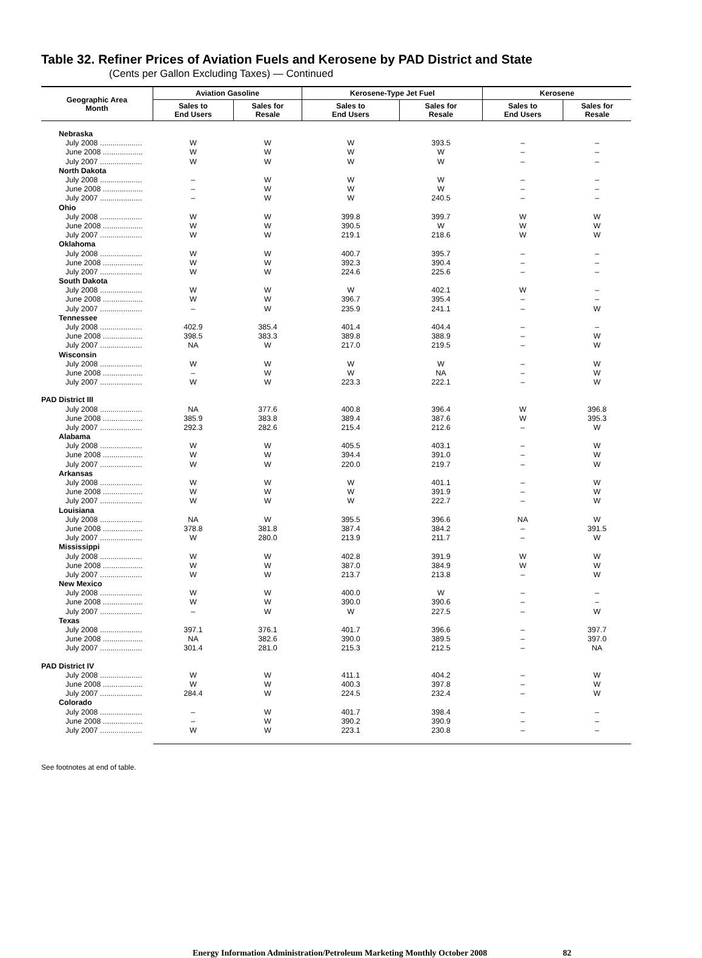Table 32. Refiner Prices of Aviation Fuels and Kerosene by PAD District and State
(Cents per Gallon Excluding Taxes) — Continued
| Geographic Area Month | Aviation Gasoline | | Kerosene-Type Jet Fuel | | Kerosene | |
| --- | --- | --- | --- | --- | --- | --- |
| | Sales to End Users | Sales for Resale | Sales to End Users | Sales for Resale | Sales to End Users | Sales for Resale |
| Nebraska | | | | | | |
| July 2008 .................... | W | W | W | 393.5 | – | – |
| June 2008 ................... | W | W | W | W | – | – |
| July 2007 .................... | W | W | W | W | – | – |
| North Dakota | | | | | | |
| July 2008 .................... | – | W | W | W | – | – |
| June 2008 ................... | – | W | W | W | – | – |
| July 2007 .................... | – | W | W | 240.5 | – | – |
| Ohio | | | | | | |
| July 2008 .................... | W | W | 399.8 | 399.7 | W | W |
| June 2008 ................... | W | W | 390.5 | W | W | W |
| July 2007 .................... | W | W | 219.1 | 218.6 | W | W |
| Oklahoma | | | | | | |
| July 2008 .................... | W | W | 400.7 | 395.7 | – | – |
| June 2008 ................... | W | W | 392.3 | 390.4 | – | – |
| July 2007 .................... | W | W | 224.6 | 225.6 | – | – |
| South Dakota | | | | | | |
| July 2008 .................... | W | W | W | 402.1 | W | – |
| June 2008 ................... | W | W | 396.7 | 395.4 | – | – |
| July 2007 .................... | – | W | 235.9 | 241.1 | – | W |
| Tennessee | | | | | | |
| July 2008 .................... | 402.9 | 385.4 | 401.4 | 404.4 | – | – |
| June 2008 ................... | 398.5 | 383.3 | 389.8 | 388.9 | – | W |
| July 2007 .................... | NA | W | 217.0 | 219.5 | – | W |
| Wisconsin | | | | | | |
| July 2008 .................... | W | W | W | W | – | W |
| June 2008 ................... | – | W | W | NA | – | W |
| July 2007 .................... | W | W | 223.3 | 222.1 | – | W |
| PAD District III | | | | | | |
| July 2008 .................... | NA | 377.6 | 400.8 | 396.4 | W | 396.8 |
| June 2008 ................... | 385.9 | 383.8 | 389.4 | 387.6 | W | 395.3 |
| July 2007 .................... | 292.3 | 282.6 | 215.4 | 212.6 | – | W |
| Alabama | | | | | | |
| July 2008 .................... | W | W | 405.5 | 403.1 | – | W |
| June 2008 ................... | W | W | 394.4 | 391.0 | – | W |
| July 2007 .................... | W | W | 220.0 | 219.7 | – | W |
| Arkansas | | | | | | |
| July 2008 .................... | W | W | W | 401.1 | – | W |
| June 2008 ................... | W | W | W | 391.9 | – | W |
| July 2007 .................... | W | W | W | 222.7 | – | W |
| Louisiana | | | | | | |
| July 2008 .................... | NA | W | 395.5 | 396.6 | NA | W |
| June 2008 ................... | 378.8 | 381.8 | 387.4 | 384.2 | – | 391.5 |
| July 2007 .................... | W | 280.0 | 213.9 | 211.7 | – | W |
| Mississippi | | | | | | |
| July 2008 .................... | W | W | 402.8 | 391.9 | W | W |
| June 2008 ................... | W | W | 387.0 | 384.9 | W | W |
| July 2007 .................... | W | W | 213.7 | 213.8 | – | W |
| New Mexico | | | | | | |
| July 2008 .................... | W | W | 400.0 | W | – | – |
| June 2008 ................... | W | W | 390.0 | 390.6 | – | – |
| July 2007 .................... | – | W | W | 227.5 | – | W |
| Texas | | | | | | |
| July 2008 .................... | 397.1 | 376.1 | 401.7 | 396.6 | – | 397.7 |
| June 2008 ................... | NA | 382.6 | 390.0 | 389.5 | – | 397.0 |
| July 2007 .................... | 301.4 | 281.0 | 215.3 | 212.5 | – | NA |
| PAD District IV | | | | | | |
| July 2008 .................... | W | W | 411.1 | 404.2 | – | W |
| June 2008 ................... | W | W | 400.3 | 397.8 | – | W |
| July 2007 .................... | 284.4 | W | 224.5 | 232.4 | – | W |
| Colorado | | | | | | |
| July 2008 .................... | – | W | 401.7 | 398.4 | – | – |
| June 2008 ................... | – | W | 390.2 | 390.9 | – | – |
| July 2007 .................... | W | W | 223.1 | 230.8 | – | – |
See footnotes at end of table.
Energy Information Administration/Petroleum Marketing Monthly October 2008 82